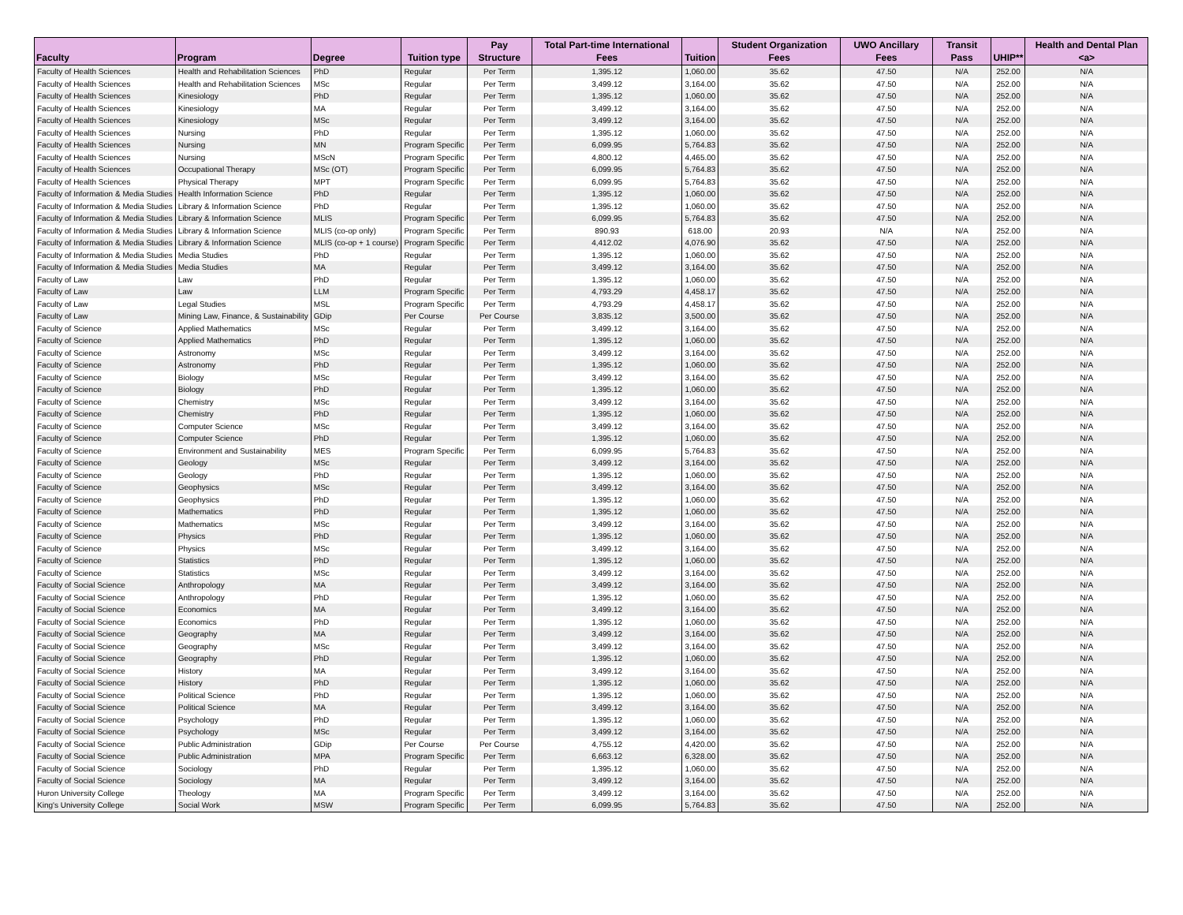| Faculty | Program | Degree | Tuition type | Pay Structure | Total Part-time International Fees | Tuition | Student Organization Fees | UWO Ancillary Fees | Transit Pass | UHIP** | Health and Dental Plan <a> |
| --- | --- | --- | --- | --- | --- | --- | --- | --- | --- | --- | --- |
| Faculty of Health Sciences | Health and Rehabilitation Sciences | PhD | Regular | Per Term | 1,395.12 | 1,060.00 | 35.62 | 47.50 | N/A | 252.00 | N/A |
| Faculty of Health Sciences | Health and Rehabilitation Sciences | MSc | Regular | Per Term | 3,499.12 | 3,164.00 | 35.62 | 47.50 | N/A | 252.00 | N/A |
| Faculty of Health Sciences | Kinesiology | PhD | Regular | Per Term | 1,395.12 | 1,060.00 | 35.62 | 47.50 | N/A | 252.00 | N/A |
| Faculty of Health Sciences | Kinesiology | MA | Regular | Per Term | 3,499.12 | 3,164.00 | 35.62 | 47.50 | N/A | 252.00 | N/A |
| Faculty of Health Sciences | Kinesiology | MSc | Regular | Per Term | 3,499.12 | 3,164.00 | 35.62 | 47.50 | N/A | 252.00 | N/A |
| Faculty of Health Sciences | Nursing | PhD | Regular | Per Term | 1,395.12 | 1,060.00 | 35.62 | 47.50 | N/A | 252.00 | N/A |
| Faculty of Health Sciences | Nursing | MN | Program Specific | Per Term | 6,099.95 | 5,764.83 | 35.62 | 47.50 | N/A | 252.00 | N/A |
| Faculty of Health Sciences | Nursing | MScN | Program Specific | Per Term | 4,800.12 | 4,465.00 | 35.62 | 47.50 | N/A | 252.00 | N/A |
| Faculty of Health Sciences | Occupational Therapy | MSc (OT) | Program Specific | Per Term | 6,099.95 | 5,764.83 | 35.62 | 47.50 | N/A | 252.00 | N/A |
| Faculty of Health Sciences | Physical Therapy | MPT | Program Specific | Per Term | 6,099.95 | 5,764.83 | 35.62 | 47.50 | N/A | 252.00 | N/A |
| Faculty of Information & Media Studies | Health Information Science | PhD | Regular | Per Term | 1,395.12 | 1,060.00 | 35.62 | 47.50 | N/A | 252.00 | N/A |
| Faculty of Information & Media Studies | Library & Information Science | PhD | Regular | Per Term | 1,395.12 | 1,060.00 | 35.62 | 47.50 | N/A | 252.00 | N/A |
| Faculty of Information & Media Studies | Library & Information Science | MLIS | Program Specific | Per Term | 6,099.95 | 5,764.83 | 35.62 | 47.50 | N/A | 252.00 | N/A |
| Faculty of Information & Media Studies | Library & Information Science | MLIS (co-op only) | Program Specific | Per Term | 890.93 | 618.00 | 20.93 | N/A | N/A | 252.00 | N/A |
| Faculty of Information & Media Studies | Library & Information Science | MLIS (co-op + 1 course) | Program Specific | Per Term | 4,412.02 | 4,076.90 | 35.62 | 47.50 | N/A | 252.00 | N/A |
| Faculty of Information & Media Studies | Media Studies | PhD | Regular | Per Term | 1,395.12 | 1,060.00 | 35.62 | 47.50 | N/A | 252.00 | N/A |
| Faculty of Information & Media Studies | Media Studies | MA | Regular | Per Term | 3,499.12 | 3,164.00 | 35.62 | 47.50 | N/A | 252.00 | N/A |
| Faculty of Law | Law | PhD | Regular | Per Term | 1,395.12 | 1,060.00 | 35.62 | 47.50 | N/A | 252.00 | N/A |
| Faculty of Law | Law | LLM | Program Specific | Per Term | 4,793.29 | 4,458.17 | 35.62 | 47.50 | N/A | 252.00 | N/A |
| Faculty of Law | Legal Studies | MSL | Program Specific | Per Term | 4,793.29 | 4,458.17 | 35.62 | 47.50 | N/A | 252.00 | N/A |
| Faculty of Law | Mining Law, Finance, & Sustainability | GDip | Per Course | Per Course | 3,835.12 | 3,500.00 | 35.62 | 47.50 | N/A | 252.00 | N/A |
| Faculty of Science | Applied Mathematics | MSc | Regular | Per Term | 3,499.12 | 3,164.00 | 35.62 | 47.50 | N/A | 252.00 | N/A |
| Faculty of Science | Applied Mathematics | PhD | Regular | Per Term | 1,395.12 | 1,060.00 | 35.62 | 47.50 | N/A | 252.00 | N/A |
| Faculty of Science | Astronomy | MSc | Regular | Per Term | 3,499.12 | 3,164.00 | 35.62 | 47.50 | N/A | 252.00 | N/A |
| Faculty of Science | Astronomy | PhD | Regular | Per Term | 1,395.12 | 1,060.00 | 35.62 | 47.50 | N/A | 252.00 | N/A |
| Faculty of Science | Biology | MSc | Regular | Per Term | 3,499.12 | 3,164.00 | 35.62 | 47.50 | N/A | 252.00 | N/A |
| Faculty of Science | Biology | PhD | Regular | Per Term | 1,395.12 | 1,060.00 | 35.62 | 47.50 | N/A | 252.00 | N/A |
| Faculty of Science | Chemistry | MSc | Regular | Per Term | 3,499.12 | 3,164.00 | 35.62 | 47.50 | N/A | 252.00 | N/A |
| Faculty of Science | Chemistry | PhD | Regular | Per Term | 1,395.12 | 1,060.00 | 35.62 | 47.50 | N/A | 252.00 | N/A |
| Faculty of Science | Computer Science | MSc | Regular | Per Term | 3,499.12 | 3,164.00 | 35.62 | 47.50 | N/A | 252.00 | N/A |
| Faculty of Science | Computer Science | PhD | Regular | Per Term | 1,395.12 | 1,060.00 | 35.62 | 47.50 | N/A | 252.00 | N/A |
| Faculty of Science | Environment and Sustainability | MES | Program Specific | Per Term | 6,099.95 | 5,764.83 | 35.62 | 47.50 | N/A | 252.00 | N/A |
| Faculty of Science | Geology | MSc | Regular | Per Term | 3,499.12 | 3,164.00 | 35.62 | 47.50 | N/A | 252.00 | N/A |
| Faculty of Science | Geology | PhD | Regular | Per Term | 1,395.12 | 1,060.00 | 35.62 | 47.50 | N/A | 252.00 | N/A |
| Faculty of Science | Geophysics | MSc | Regular | Per Term | 3,499.12 | 3,164.00 | 35.62 | 47.50 | N/A | 252.00 | N/A |
| Faculty of Science | Geophysics | PhD | Regular | Per Term | 1,395.12 | 1,060.00 | 35.62 | 47.50 | N/A | 252.00 | N/A |
| Faculty of Science | Mathematics | PhD | Regular | Per Term | 1,395.12 | 1,060.00 | 35.62 | 47.50 | N/A | 252.00 | N/A |
| Faculty of Science | Mathematics | MSc | Regular | Per Term | 3,499.12 | 3,164.00 | 35.62 | 47.50 | N/A | 252.00 | N/A |
| Faculty of Science | Physics | PhD | Regular | Per Term | 1,395.12 | 1,060.00 | 35.62 | 47.50 | N/A | 252.00 | N/A |
| Faculty of Science | Physics | MSc | Regular | Per Term | 3,499.12 | 3,164.00 | 35.62 | 47.50 | N/A | 252.00 | N/A |
| Faculty of Science | Statistics | PhD | Regular | Per Term | 1,395.12 | 1,060.00 | 35.62 | 47.50 | N/A | 252.00 | N/A |
| Faculty of Science | Statistics | MSc | Regular | Per Term | 3,499.12 | 3,164.00 | 35.62 | 47.50 | N/A | 252.00 | N/A |
| Faculty of Social Science | Anthropology | MA | Regular | Per Term | 3,499.12 | 3,164.00 | 35.62 | 47.50 | N/A | 252.00 | N/A |
| Faculty of Social Science | Anthropology | PhD | Regular | Per Term | 1,395.12 | 1,060.00 | 35.62 | 47.50 | N/A | 252.00 | N/A |
| Faculty of Social Science | Economics | MA | Regular | Per Term | 3,499.12 | 3,164.00 | 35.62 | 47.50 | N/A | 252.00 | N/A |
| Faculty of Social Science | Economics | PhD | Regular | Per Term | 1,395.12 | 1,060.00 | 35.62 | 47.50 | N/A | 252.00 | N/A |
| Faculty of Social Science | Geography | MA | Regular | Per Term | 3,499.12 | 3,164.00 | 35.62 | 47.50 | N/A | 252.00 | N/A |
| Faculty of Social Science | Geography | MSc | Regular | Per Term | 3,499.12 | 3,164.00 | 35.62 | 47.50 | N/A | 252.00 | N/A |
| Faculty of Social Science | Geography | PhD | Regular | Per Term | 1,395.12 | 1,060.00 | 35.62 | 47.50 | N/A | 252.00 | N/A |
| Faculty of Social Science | History | MA | Regular | Per Term | 3,499.12 | 3,164.00 | 35.62 | 47.50 | N/A | 252.00 | N/A |
| Faculty of Social Science | History | PhD | Regular | Per Term | 1,395.12 | 1,060.00 | 35.62 | 47.50 | N/A | 252.00 | N/A |
| Faculty of Social Science | Political Science | PhD | Regular | Per Term | 1,395.12 | 1,060.00 | 35.62 | 47.50 | N/A | 252.00 | N/A |
| Faculty of Social Science | Political Science | MA | Regular | Per Term | 3,499.12 | 3,164.00 | 35.62 | 47.50 | N/A | 252.00 | N/A |
| Faculty of Social Science | Psychology | PhD | Regular | Per Term | 1,395.12 | 1,060.00 | 35.62 | 47.50 | N/A | 252.00 | N/A |
| Faculty of Social Science | Psychology | MSc | Regular | Per Term | 3,499.12 | 3,164.00 | 35.62 | 47.50 | N/A | 252.00 | N/A |
| Faculty of Social Science | Public Administration | GDip | Per Course | Per Course | 4,755.12 | 4,420.00 | 35.62 | 47.50 | N/A | 252.00 | N/A |
| Faculty of Social Science | Public Administration | MPA | Program Specific | Per Term | 6,663.12 | 6,328.00 | 35.62 | 47.50 | N/A | 252.00 | N/A |
| Faculty of Social Science | Sociology | PhD | Regular | Per Term | 1,395.12 | 1,060.00 | 35.62 | 47.50 | N/A | 252.00 | N/A |
| Faculty of Social Science | Sociology | MA | Regular | Per Term | 3,499.12 | 3,164.00 | 35.62 | 47.50 | N/A | 252.00 | N/A |
| Huron University College | Theology | MA | Program Specific | Per Term | 3,499.12 | 3,164.00 | 35.62 | 47.50 | N/A | 252.00 | N/A |
| King's University College | Social Work | MSW | Program Specific | Per Term | 6,099.95 | 5,764.83 | 35.62 | 47.50 | N/A | 252.00 | N/A |